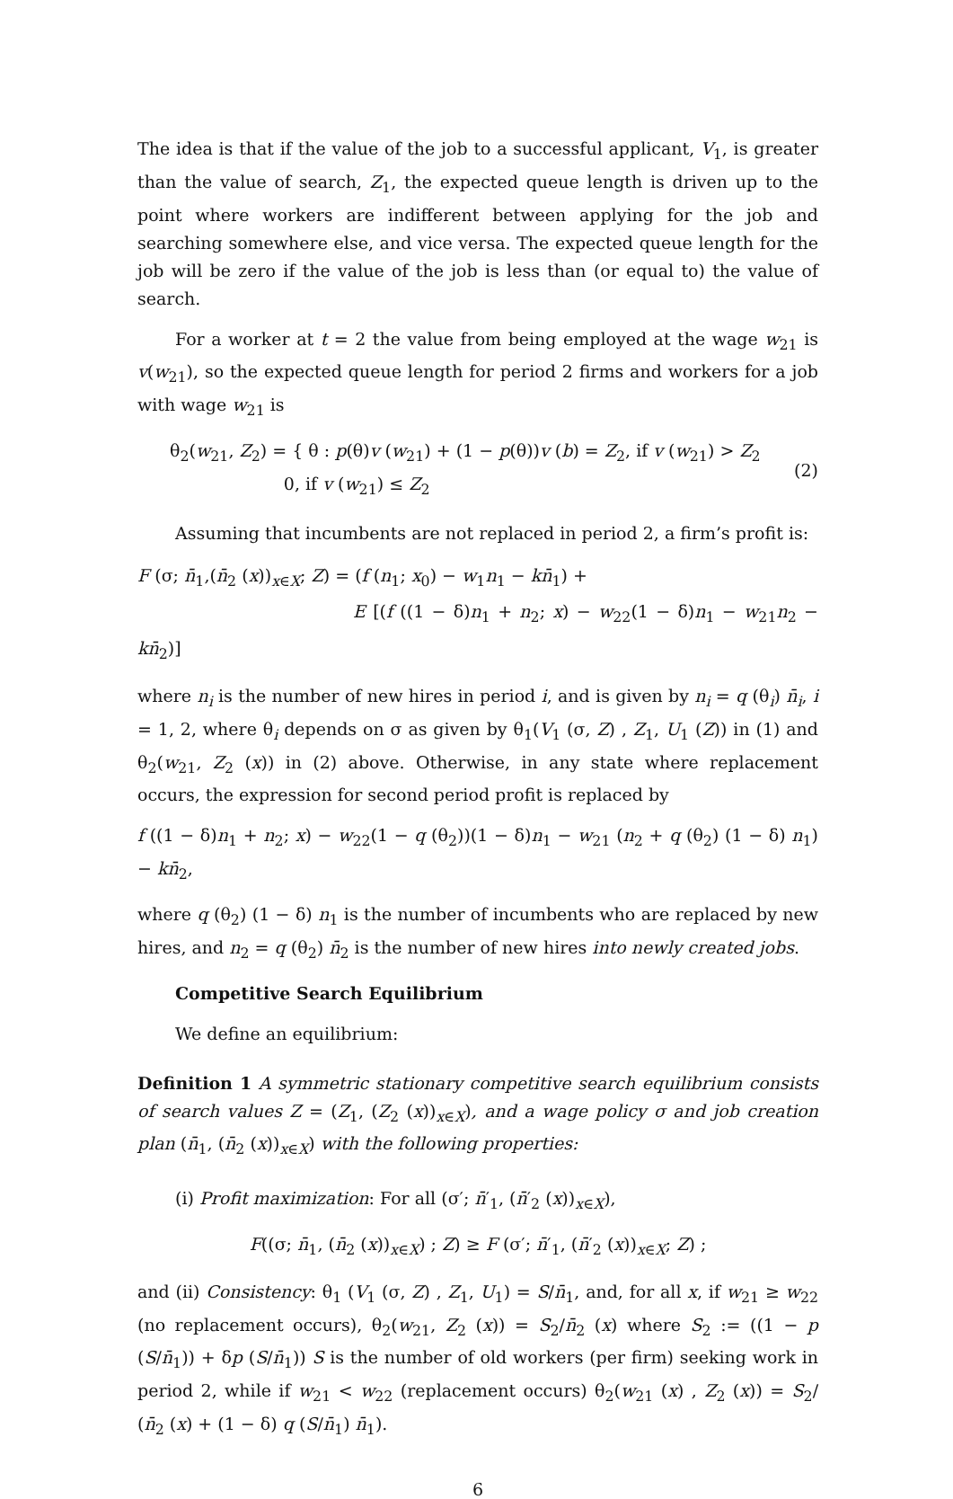The idea is that if the value of the job to a successful applicant, V<sub>1</sub>, is greater than the value of search, Z<sub>1</sub>, the expected queue length is driven up to the point where workers are indifferent between applying for the job and searching somewhere else, and vice versa. The expected queue length for the job will be zero if the value of the job is less than (or equal to) the value of search.
For a worker at t = 2 the value from being employed at the wage w<sub>21</sub> is v(w<sub>21</sub>), so the expected queue length for period 2 firms and workers for a job with wage w<sub>21</sub> is
θ<sub>2</sub>(w<sub>21</sub>, Z<sub>2</sub>) = { θ : p(θ)v (w<sub>21</sub>) + (1 − p(θ))v (b) = Z<sub>2</sub>, if v (w<sub>21</sub>) > Z<sub>2</sub>
0, if v (w<sub>21</sub>) ≤ Z<sub>2</sub>
(2)
Assuming that incumbents are not replaced in period 2, a firm’s profit is:
F (σ; n̄<sub>1</sub>,(n̄<sub>2</sub> (x))<sub>x∈X</sub>; Z) = (f (n<sub>1</sub>; x<sub>0</sub>) − w<sub>1</sub>n<sub>1</sub> − kn̄<sub>1</sub>) +
E [(f ((1 − δ)n<sub>1</sub> + n<sub>2</sub>; x) − w<sub>22</sub>(1 − δ)n<sub>1</sub> − w<sub>21</sub>n<sub>2</sub> − kn̄<sub>2</sub>)]
where n<sub>i</sub> is the number of new hires in period i, and is given by n<sub>i</sub> = q (θ<sub>i</sub>) n̄<sub>i</sub>, i = 1, 2, where θ<sub>i</sub> depends on σ as given by θ<sub>1</sub>(V<sub>1</sub> (σ, Z) , Z<sub>1</sub>, U<sub>1</sub> (Z)) in (1) and θ<sub>2</sub>(w<sub>21</sub>, Z<sub>2</sub> (x)) in (2) above. Otherwise, in any state where replacement occurs, the expression for second period profit is replaced by
f ((1 − δ)n<sub>1</sub> + n<sub>2</sub>; x) − w<sub>22</sub>(1 − q (θ<sub>2</sub>))(1 − δ)n<sub>1</sub> − w<sub>21</sub> (n<sub>2</sub> + q (θ<sub>2</sub>) (1 − δ) n<sub>1</sub>) − kn̄<sub>2</sub>,
where q (θ<sub>2</sub>) (1 − δ) n<sub>1</sub> is the number of incumbents who are replaced by new hires, and n<sub>2</sub> = q (θ<sub>2</sub>) n̄<sub>2</sub> is the number of new hires into newly created jobs.
Competitive Search Equilibrium
We define an equilibrium:
Definition 1 A symmetric stationary competitive search equilibrium consists of search values Z = (Z<sub>1</sub>, (Z<sub>2</sub> (x))<sub>x∈X</sub>), and a wage policy σ and job creation plan (n̄<sub>1</sub>, (n̄<sub>2</sub> (x))<sub>x∈X</sub>) with the following properties:
(i) Profit maximization: For all (σ′; n̄′<sub>1</sub>, (n̄′<sub>2</sub> (x))<sub>x∈X</sub>),
F((σ; n̄<sub>1</sub>, (n̄<sub>2</sub> (x))<sub>x∈X</sub>) ; Z) ≥ F (σ′; n̄′<sub>1</sub>, (n̄′<sub>2</sub> (x))<sub>x∈X</sub>; Z) ;
and (ii) Consistency: θ<sub>1</sub> (V<sub>1</sub> (σ, Z) , Z<sub>1</sub>, U<sub>1</sub>) = S/n̄<sub>1</sub>, and, for all x, if w<sub>21</sub> ≥ w<sub>22</sub> (no replacement occurs), θ<sub>2</sub>(w<sub>21</sub>, Z<sub>2</sub> (x)) = S<sub>2</sub>/n̄<sub>2</sub> (x) where S<sub>2</sub> := ((1 − p (S/n̄<sub>1</sub>)) + δp (S/n̄<sub>1</sub>)) S is the number of old workers (per firm) seeking work in period 2, while if w<sub>21</sub> < w<sub>22</sub> (replacement occurs) θ<sub>2</sub>(w<sub>21</sub> (x) , Z<sub>2</sub> (x)) = S<sub>2</sub>/ (n̄<sub>2</sub> (x) + (1 − δ) q (S/n̄<sub>1</sub>) n̄<sub>1</sub>).
6